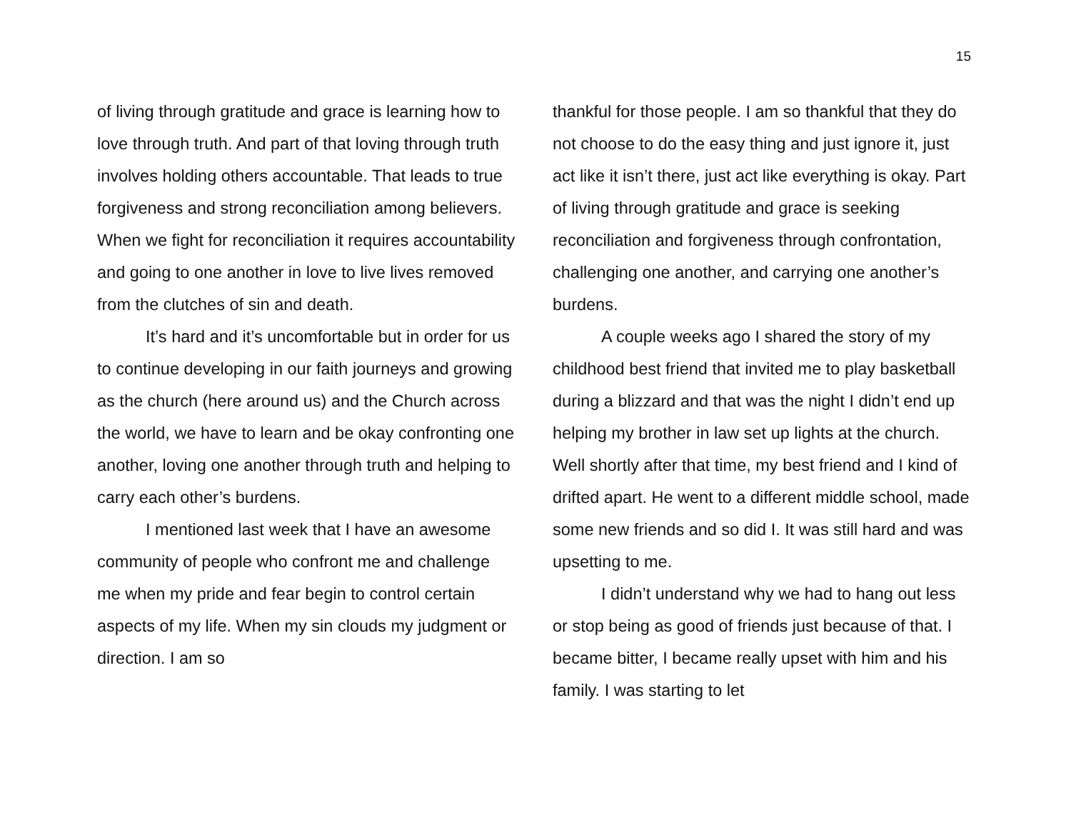15
of living through gratitude and grace is learning how to love through truth. And part of that loving through truth involves holding others accountable. That leads to true forgiveness and strong reconciliation among believers. When we fight for reconciliation it requires accountability and going to one another in love to live lives removed from the clutches of sin and death.
It’s hard and it’s uncomfortable but in order for us to continue developing in our faith journeys and growing as the church (here around us) and the Church across the world, we have to learn and be okay confronting one another, loving one another through truth and helping to carry each other’s burdens.
I mentioned last week that I have an awesome community of people who confront me and challenge me when my pride and fear begin to control certain aspects of my life. When my sin clouds my judgment or direction. I am so
thankful for those people. I am so thankful that they do not choose to do the easy thing and just ignore it, just act like it isn’t there, just act like everything is okay. Part of living through gratitude and grace is seeking reconciliation and forgiveness through confrontation, challenging one another, and carrying one another’s burdens.
A couple weeks ago I shared the story of my childhood best friend that invited me to play basketball during a blizzard and that was the night I didn’t end up helping my brother in law set up lights at the church. Well shortly after that time, my best friend and I kind of drifted apart. He went to a different middle school, made some new friends and so did I. It was still hard and was upsetting to me.
I didn’t understand why we had to hang out less or stop being as good of friends just because of that. I became bitter, I became really upset with him and his family. I was starting to let